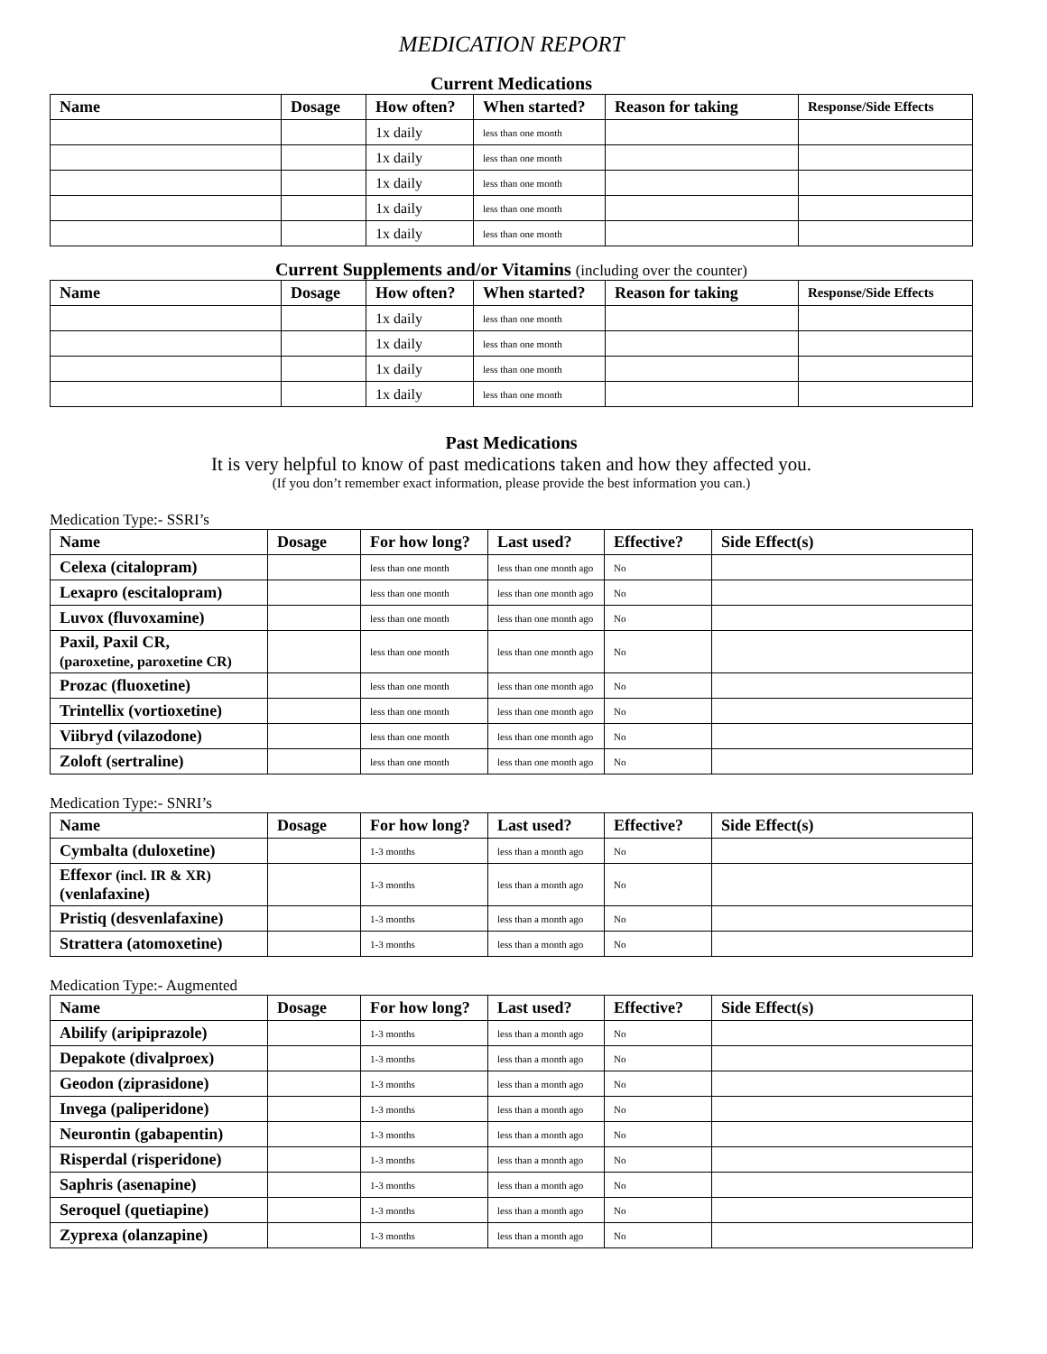MEDICATION REPORT
Current Medications
| Name | Dosage | How often? | When started? | Reason for taking | Response/Side Effects |
| --- | --- | --- | --- | --- | --- |
| | | 1x daily | less than one month | | |
| | | 1x daily | less than one month | | |
| | | 1x daily | less than one month | | |
| | | 1x daily | less than one month | | |
| | | 1x daily | less than one month | | |
Current Supplements and/or Vitamins (including over the counter)
| Name | Dosage | How often? | When started? | Reason for taking | Response/Side Effects |
| --- | --- | --- | --- | --- | --- |
| | | 1x daily | less than one month | | |
| | | 1x daily | less than one month | | |
| | | 1x daily | less than one month | | |
| | | 1x daily | less than one month | | |
Past Medications
It is very helpful to know of past medications taken and how they affected you.
(If you don’t remember exact information, please provide the best information you can.)
Medication Type:- SSRI’s
| Name | Dosage | For how long? | Last used? | Effective? | Side Effect(s) |
| --- | --- | --- | --- | --- | --- |
| Celexa (citalopram) | | less than one month | less than one month ago | No | |
| Lexapro (escitalopram) | | less than one month | less than one month ago | No | |
| Luvox (fluvoxamine) | | less than one month | less than one month ago | No | |
| Paxil, Paxil CR, (paroxetine, paroxetine CR) | | less than one month | less than one month ago | No | |
| Prozac (fluoxetine) | | less than one month | less than one month ago | No | |
| Trintellix (vortioxetine) | | less than one month | less than one month ago | No | |
| Viibryd (vilazodone) | | less than one month | less than one month ago | No | |
| Zoloft (sertraline) | | less than one month | less than one month ago | No | |
Medication Type:- SNRI’s
| Name | Dosage | For how long? | Last used? | Effective? | Side Effect(s) |
| --- | --- | --- | --- | --- | --- |
| Cymbalta (duloxetine) | | 1-3 months | less than a month ago | No | |
| Effexor (incl. IR & XR) (venlafaxine) | | 1-3 months | less than a month ago | No | |
| Pristiq (desvenlafaxine) | | 1-3 months | less than a month ago | No | |
| Strattera (atomoxetine) | | 1-3 months | less than a month ago | No | |
Medication Type:- Augmented
| Name | Dosage | For how long? | Last used? | Effective? | Side Effect(s) |
| --- | --- | --- | --- | --- | --- |
| Abilify (aripiprazole) | | 1-3 months | less than a month ago | No | |
| Depakote (divalproex) | | 1-3 months | less than a month ago | No | |
| Geodon (ziprasidone) | | 1-3 months | less than a month ago | No | |
| Invega (paliperidone) | | 1-3 months | less than a month ago | No | |
| Neurontin (gabapentin) | | 1-3 months | less than a month ago | No | |
| Risperdal (risperidone) | | 1-3 months | less than a month ago | No | |
| Saphris (asenapine) | | 1-3 months | less than a month ago | No | |
| Seroquel (quetiapine) | | 1-3 months | less than a month ago | No | |
| Zyprexa (olanzapine) | | 1-3 months | less than a month ago | No | |